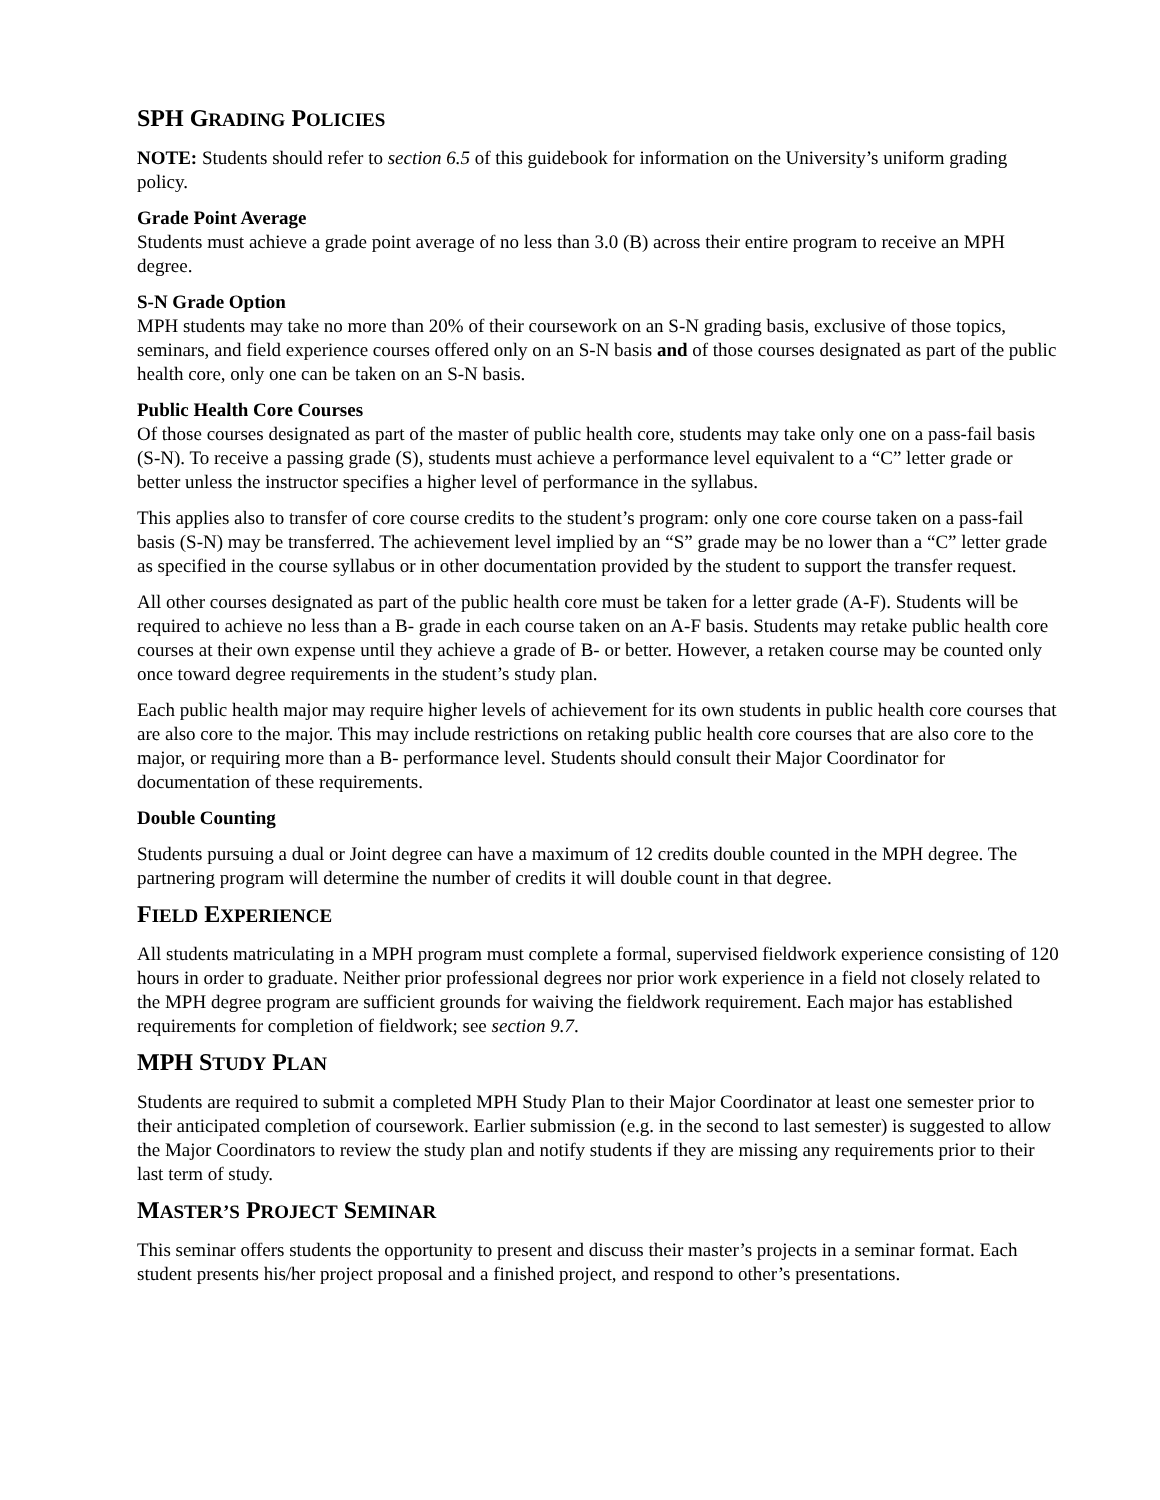SPH GRADING POLICIES
NOTE: Students should refer to section 6.5 of this guidebook for information on the University’s uniform grading policy.
Grade Point Average
Students must achieve a grade point average of no less than 3.0 (B) across their entire program to receive an MPH degree.
S-N Grade Option
MPH students may take no more than 20% of their coursework on an S-N grading basis, exclusive of those topics, seminars, and field experience courses offered only on an S-N basis and of those courses designated as part of the public health core, only one can be taken on an S-N basis.
Public Health Core Courses
Of those courses designated as part of the master of public health core, students may take only one on a pass-fail basis (S-N). To receive a passing grade (S), students must achieve a performance level equivalent to a “C” letter grade or better unless the instructor specifies a higher level of performance in the syllabus.
This applies also to transfer of core course credits to the student’s program: only one core course taken on a pass-fail basis (S-N) may be transferred. The achievement level implied by an “S” grade may be no lower than a “C” letter grade as specified in the course syllabus or in other documentation provided by the student to support the transfer request.
All other courses designated as part of the public health core must be taken for a letter grade (A-F). Students will be required to achieve no less than a B- grade in each course taken on an A-F basis. Students may retake public health core courses at their own expense until they achieve a grade of B- or better. However, a retaken course may be counted only once toward degree requirements in the student’s study plan.
Each public health major may require higher levels of achievement for its own students in public health core courses that are also core to the major. This may include restrictions on retaking public health core courses that are also core to the major, or requiring more than a B- performance level. Students should consult their Major Coordinator for documentation of these requirements.
Double Counting
Students pursuing a dual or Joint degree can have a maximum of 12 credits double counted in the MPH degree. The partnering program will determine the number of credits it will double count in that degree.
FIELD EXPERIENCE
All students matriculating in a MPH program must complete a formal, supervised fieldwork experience consisting of 120 hours in order to graduate. Neither prior professional degrees nor prior work experience in a field not closely related to the MPH degree program are sufficient grounds for waiving the fieldwork requirement. Each major has established requirements for completion of fieldwork; see section 9.7.
MPH STUDY PLAN
Students are required to submit a completed MPH Study Plan to their Major Coordinator at least one semester prior to their anticipated completion of coursework. Earlier submission (e.g. in the second to last semester) is suggested to allow the Major Coordinators to review the study plan and notify students if they are missing any requirements prior to their last term of study.
MASTER’S PROJECT SEMINAR
This seminar offers students the opportunity to present and discuss their master’s projects in a seminar format. Each student presents his/her project proposal and a finished project, and respond to other’s presentations.